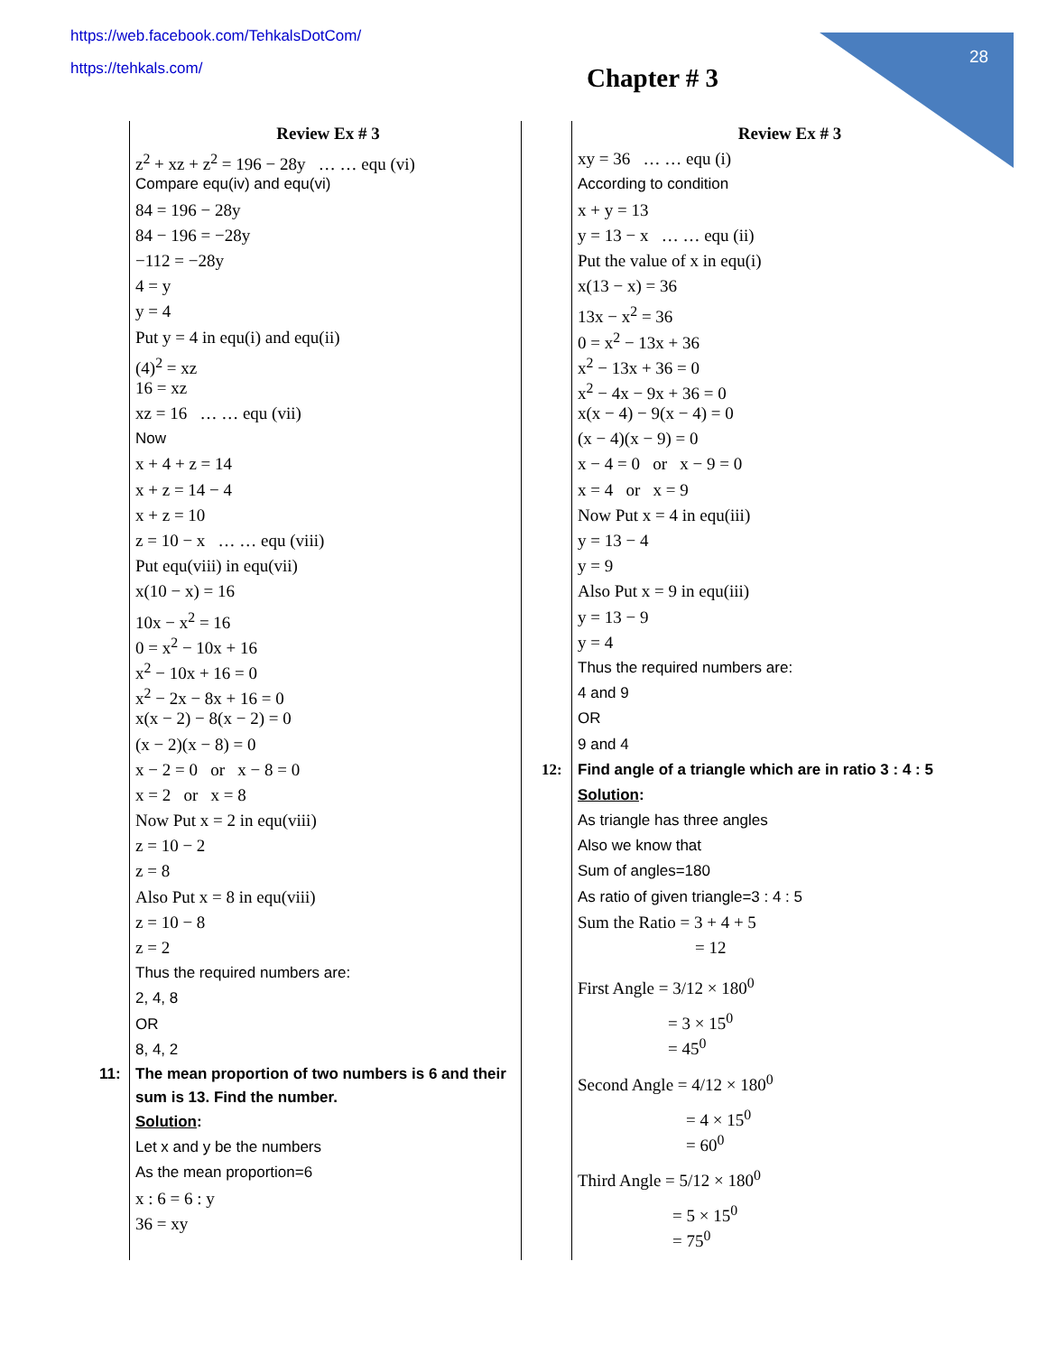28
https://web.facebook.com/TehkalsDotCom/
https://tehkals.com/
Chapter # 3
Review Ex # 3
z<sup>2</sup> + xz + z<sup>2</sup> = 196 − 28y … … equ (vi)
Compare equ(iv) and equ(vi)
84 = 196 − 28y
84 − 196 = −28y
−112 = −28y
4 = y
y = 4
Put y = 4 in equ(i) and equ(ii)
(4)<sup>2</sup> = xz
16 = xz
xz = 16 … … equ (vii)
Now
x + 4 + z = 14
x + z = 14 − 4
x + z = 10
z = 10 − x … … equ (viii)
Put equ(viii) in equ(vii)
x(10 − x) = 16
10x − x<sup>2</sup> = 16
0 = x<sup>2</sup> − 10x + 16
x<sup>2</sup> − 10x + 16 = 0
x<sup>2</sup> − 2x − 8x + 16 = 0
x(x − 2) − 8(x − 2) = 0
(x − 2)(x − 8) = 0
x − 2 = 0 or x − 8 = 0
x = 2 or x = 8
Now Put x = 2 in equ(viii)
z = 10 − 2
z = 8
Also Put x = 8 in equ(viii)
z = 10 − 8
z = 2
Thus the required numbers are:
2, 4, 8
OR
8, 4, 2
11: The mean proportion of two numbers is 6 and their sum is 13. Find the number.
Solution:
Let x and y be the numbers
As the mean proportion=6
x : 6 = 6 : y
36 = xy
Review Ex # 3
xy = 36 … … equ (i)
According to condition
x + y = 13
y = 13 − x … … equ (ii)
Put the value of x in equ(i)
x(13 − x) = 36
13x − x<sup>2</sup> = 36
0 = x<sup>2</sup> − 13x + 36
x<sup>2</sup> − 13x + 36 = 0
x<sup>2</sup> − 4x − 9x + 36 = 0
x(x − 4) − 9(x − 4) = 0
(x − 4)(x − 9) = 0
x − 4 = 0 or x − 9 = 0
x = 4 or x = 9
Now Put x = 4 in equ(iii)
y = 13 − 4
y = 9
Also Put x = 9 in equ(iii)
y = 13 − 9
y = 4
Thus the required numbers are:
4 and 9
OR
9 and 4
12: Find angle of a triangle which are in ratio 3 : 4 : 5
Solution:
As triangle has three angles
Also we know that
Sum of angles=180
As ratio of given triangle=3 : 4 : 5
Sum the Ratio = 3 + 4 + 5
= 12
First Angle = 3/12 × 180<sup>0</sup>
= 3 × 15<sup>0</sup>
= 45<sup>0</sup>
Second Angle = 4/12 × 180<sup>0</sup>
= 4 × 15<sup>0</sup>
= 60<sup>0</sup>
Third Angle = 5/12 × 180<sup>0</sup>
= 5 × 15<sup>0</sup>
= 75<sup>0</sup>